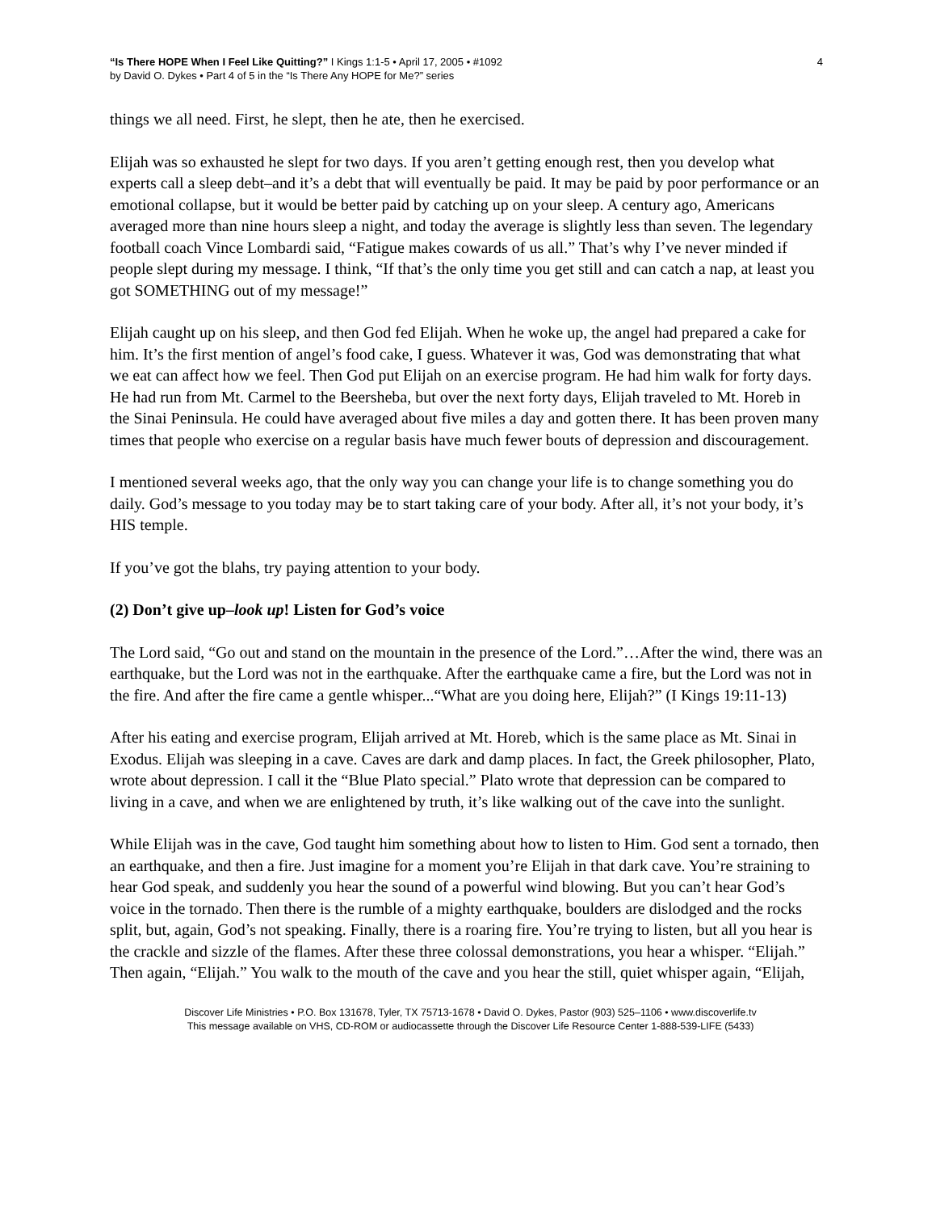“Is There HOPE When I Feel Like Quitting?” I Kings 1:1-5 • April 17, 2005 • #1092
by David O. Dykes • Part 4 of 5 in the “Is There Any HOPE for Me?” series
4
things we all need. First, he slept, then he ate, then he exercised.
Elijah was so exhausted he slept for two days. If you aren’t getting enough rest, then you develop what experts call a sleep debt–and it’s a debt that will eventually be paid. It may be paid by poor performance or an emotional collapse, but it would be better paid by catching up on your sleep. A century ago, Americans averaged more than nine hours sleep a night, and today the average is slightly less than seven. The legendary football coach Vince Lombardi said, “Fatigue makes cowards of us all.” That’s why I’ve never minded if people slept during my message. I think, “If that’s the only time you get still and can catch a nap, at least you got SOMETHING out of my message!”
Elijah caught up on his sleep, and then God fed Elijah. When he woke up, the angel had prepared a cake for him. It’s the first mention of angel’s food cake, I guess. Whatever it was, God was demonstrating that what we eat can affect how we feel. Then God put Elijah on an exercise program. He had him walk for forty days. He had run from Mt. Carmel to the Beersheba, but over the next forty days, Elijah traveled to Mt. Horeb in the Sinai Peninsula. He could have averaged about five miles a day and gotten there. It has been proven many times that people who exercise on a regular basis have much fewer bouts of depression and discouragement.
I mentioned several weeks ago, that the only way you can change your life is to change something you do daily. God’s message to you today may be to start taking care of your body. After all, it’s not your body, it’s HIS temple.
If you’ve got the blahs, try paying attention to your body.
(2) Don’t give up–look up! Listen for God’s voice
The Lord said, “Go out and stand on the mountain in the presence of the Lord.”…After the wind, there was an earthquake, but the Lord was not in the earthquake. After the earthquake came a fire, but the Lord was not in the fire. And after the fire came a gentle whisper...“What are you doing here, Elijah?” (I Kings 19:11-13)
After his eating and exercise program, Elijah arrived at Mt. Horeb, which is the same place as Mt. Sinai in Exodus. Elijah was sleeping in a cave. Caves are dark and damp places. In fact, the Greek philosopher, Plato, wrote about depression. I call it the “Blue Plato special.” Plato wrote that depression can be compared to living in a cave, and when we are enlightened by truth, it’s like walking out of the cave into the sunlight.
While Elijah was in the cave, God taught him something about how to listen to Him. God sent a tornado, then an earthquake, and then a fire. Just imagine for a moment you’re Elijah in that dark cave. You’re straining to hear God speak, and suddenly you hear the sound of a powerful wind blowing. But you can’t hear God’s voice in the tornado. Then there is the rumble of a mighty earthquake, boulders are dislodged and the rocks split, but, again, God’s not speaking. Finally, there is a roaring fire. You’re trying to listen, but all you hear is the crackle and sizzle of the flames. After these three colossal demonstrations, you hear a whisper. “Elijah.” Then again, “Elijah.” You walk to the mouth of the cave and you hear the still, quiet whisper again, “Elijah,
Discover Life Ministries • P.O. Box 131678, Tyler, TX 75713-1678 • David O. Dykes, Pastor (903) 525–1106 • www.discoverlife.tv
This message available on VHS, CD-ROM or audiocassette through the Discover Life Resource Center 1-888-539-LIFE (5433)